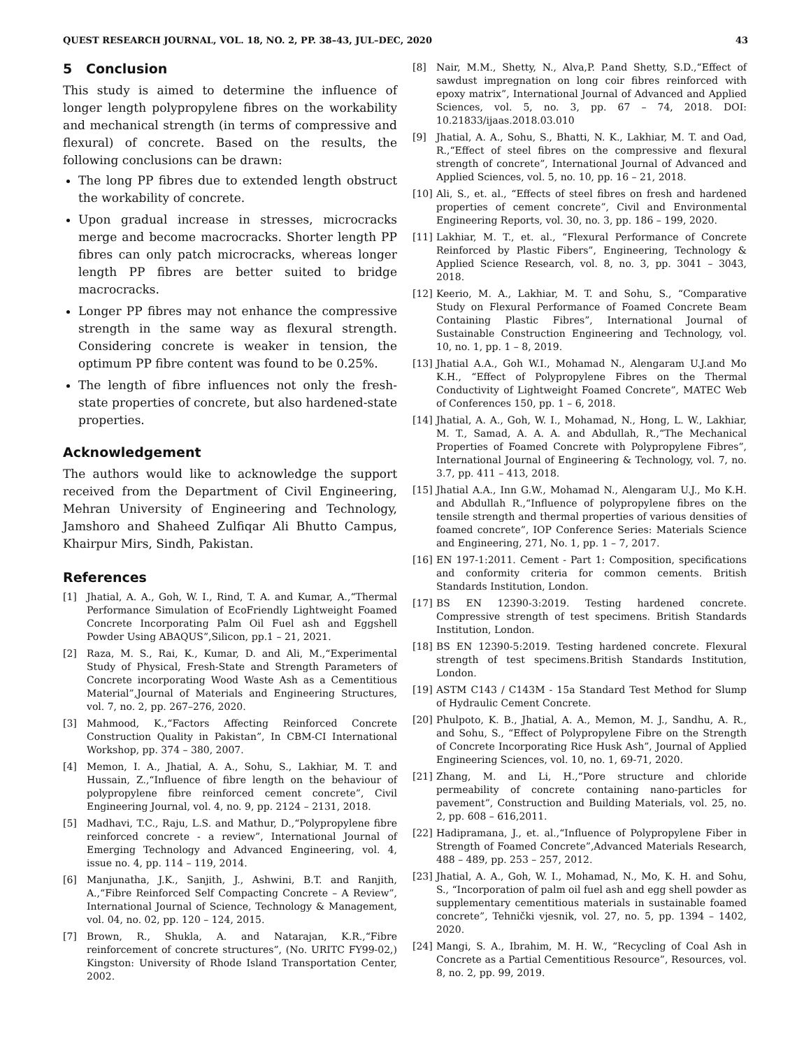QUEST RESEARCH JOURNAL, VOL. 18, NO. 2, PP. 38–43, JUL–DEC, 2020 43
5 Conclusion
This study is aimed to determine the influence of longer length polypropylene fibres on the workability and mechanical strength (in terms of compressive and flexural) of concrete. Based on the results, the following conclusions can be drawn:
The long PP fibres due to extended length obstruct the workability of concrete.
Upon gradual increase in stresses, microcracks merge and become macrocracks. Shorter length PP fibres can only patch microcracks, whereas longer length PP fibres are better suited to bridge macrocracks.
Longer PP fibres may not enhance the compressive strength in the same way as flexural strength. Considering concrete is weaker in tension, the optimum PP fibre content was found to be 0.25%.
The length of fibre influences not only the fresh-state properties of concrete, but also hardened-state properties.
Acknowledgement
The authors would like to acknowledge the support received from the Department of Civil Engineering, Mehran University of Engineering and Technology, Jamshoro and Shaheed Zulfiqar Ali Bhutto Campus, Khairpur Mirs, Sindh, Pakistan.
References
[1] Jhatial, A. A., Goh, W. I., Rind, T. A. and Kumar, A.,“Thermal Performance Simulation of EcoFriendly Lightweight Foamed Concrete Incorporating Palm Oil Fuel ash and Eggshell Powder Using ABAQUS”,Silicon, pp.1 – 21, 2021.
[2] Raza, M. S., Rai, K., Kumar, D. and Ali, M.,“Experimental Study of Physical, Fresh-State and Strength Parameters of Concrete incorporating Wood Waste Ash as a Cementitious Material”,Journal of Materials and Engineering Structures, vol. 7, no. 2, pp. 267–276, 2020.
[3] Mahmood, K.,“Factors Affecting Reinforced Concrete Construction Quality in Pakistan”, In CBM-CI International Workshop, pp. 374 – 380, 2007.
[4] Memon, I. A., Jhatial, A. A., Sohu, S., Lakhiar, M. T. and Hussain, Z.,“Influence of fibre length on the behaviour of polypropylene fibre reinforced cement concrete”, Civil Engineering Journal, vol. 4, no. 9, pp. 2124 – 2131, 2018.
[5] Madhavi, T.C., Raju, L.S. and Mathur, D.,“Polypropylene fibre reinforced concrete - a review”, International Journal of Emerging Technology and Advanced Engineering, vol. 4, issue no. 4, pp. 114 – 119, 2014.
[6] Manjunatha, J.K., Sanjith, J., Ashwini, B.T. and Ranjith, A.,“Fibre Reinforced Self Compacting Concrete – A Review”, International Journal of Science, Technology & Management, vol. 04, no. 02, pp. 120 – 124, 2015.
[7] Brown, R., Shukla, A. and Natarajan, K.R.,“Fibre reinforcement of concrete structures”, (No. URITC FY99-02,) Kingston: University of Rhode Island Transportation Center, 2002.
[8] Nair, M.M., Shetty, N., Alva,P. P.and Shetty, S.D.,“Effect of sawdust impregnation on long coir fibres reinforced with epoxy matrix”, International Journal of Advanced and Applied Sciences, vol. 5, no. 3, pp. 67 – 74, 2018. DOI: 10.21833/ijaas.2018.03.010
[9] Jhatial, A. A., Sohu, S., Bhatti, N. K., Lakhiar, M. T. and Oad, R.,“Effect of steel fibres on the compressive and flexural strength of concrete”, International Journal of Advanced and Applied Sciences, vol. 5, no. 10, pp. 16 – 21, 2018.
[10] Ali, S., et. al., “Effects of steel fibres on fresh and hardened properties of cement concrete”, Civil and Environmental Engineering Reports, vol. 30, no. 3, pp. 186 – 199, 2020.
[11] Lakhiar, M. T., et. al., “Flexural Performance of Concrete Reinforced by Plastic Fibers”, Engineering, Technology & Applied Science Research, vol. 8, no. 3, pp. 3041 – 3043, 2018.
[12] Keerio, M. A., Lakhiar, M. T. and Sohu, S., “Comparative Study on Flexural Performance of Foamed Concrete Beam Containing Plastic Fibres”, International Journal of Sustainable Construction Engineering and Technology, vol. 10, no. 1, pp. 1 – 8, 2019.
[13] Jhatial A.A., Goh W.I., Mohamad N., Alengaram U.J.and Mo K.H., “Effect of Polypropylene Fibres on the Thermal Conductivity of Lightweight Foamed Concrete”, MATEC Web of Conferences 150, pp. 1 – 6, 2018.
[14] Jhatial, A. A., Goh, W. I., Mohamad, N., Hong, L. W., Lakhiar, M. T., Samad, A. A. A. and Abdullah, R.,“The Mechanical Properties of Foamed Concrete with Polypropylene Fibres”, International Journal of Engineering & Technology, vol. 7, no. 3.7, pp. 411 – 413, 2018.
[15] Jhatial A.A., Inn G.W., Mohamad N., Alengaram U.J., Mo K.H. and Abdullah R.,“Influence of polypropylene fibres on the tensile strength and thermal properties of various densities of foamed concrete”, IOP Conference Series: Materials Science and Engineering, 271, No. 1, pp. 1 – 7, 2017.
[16] EN 197-1:2011. Cement - Part 1: Composition, specifications and conformity criteria for common cements. British Standards Institution, London.
[17] BS EN 12390-3:2019. Testing hardened concrete. Compressive strength of test specimens. British Standards Institution, London.
[18] BS EN 12390-5:2019. Testing hardened concrete. Flexural strength of test specimens.British Standards Institution, London.
[19] ASTM C143 / C143M - 15a Standard Test Method for Slump of Hydraulic Cement Concrete.
[20] Phulpoto, K. B., Jhatial, A. A., Memon, M. J., Sandhu, A. R., and Sohu, S., “Effect of Polypropylene Fibre on the Strength of Concrete Incorporating Rice Husk Ash”, Journal of Applied Engineering Sciences, vol. 10, no. 1, 69-71, 2020.
[21] Zhang, M. and Li, H.,“Pore structure and chloride permeability of concrete containing nano-particles for pavement”, Construction and Building Materials, vol. 25, no. 2, pp. 608 – 616,2011.
[22] Hadipramana, J., et. al.,“Influence of Polypropylene Fiber in Strength of Foamed Concrete”,Advanced Materials Research, 488 – 489, pp. 253 – 257, 2012.
[23] Jhatial, A. A., Goh, W. I., Mohamad, N., Mo, K. H. and Sohu, S., “Incorporation of palm oil fuel ash and egg shell powder as supplementary cementitious materials in sustainable foamed concrete”, Tehnički vjesnik, vol. 27, no. 5, pp. 1394 – 1402, 2020.
[24] Mangi, S. A., Ibrahim, M. H. W., “Recycling of Coal Ash in Concrete as a Partial Cementitious Resource”, Resources, vol. 8, no. 2, pp. 99, 2019.